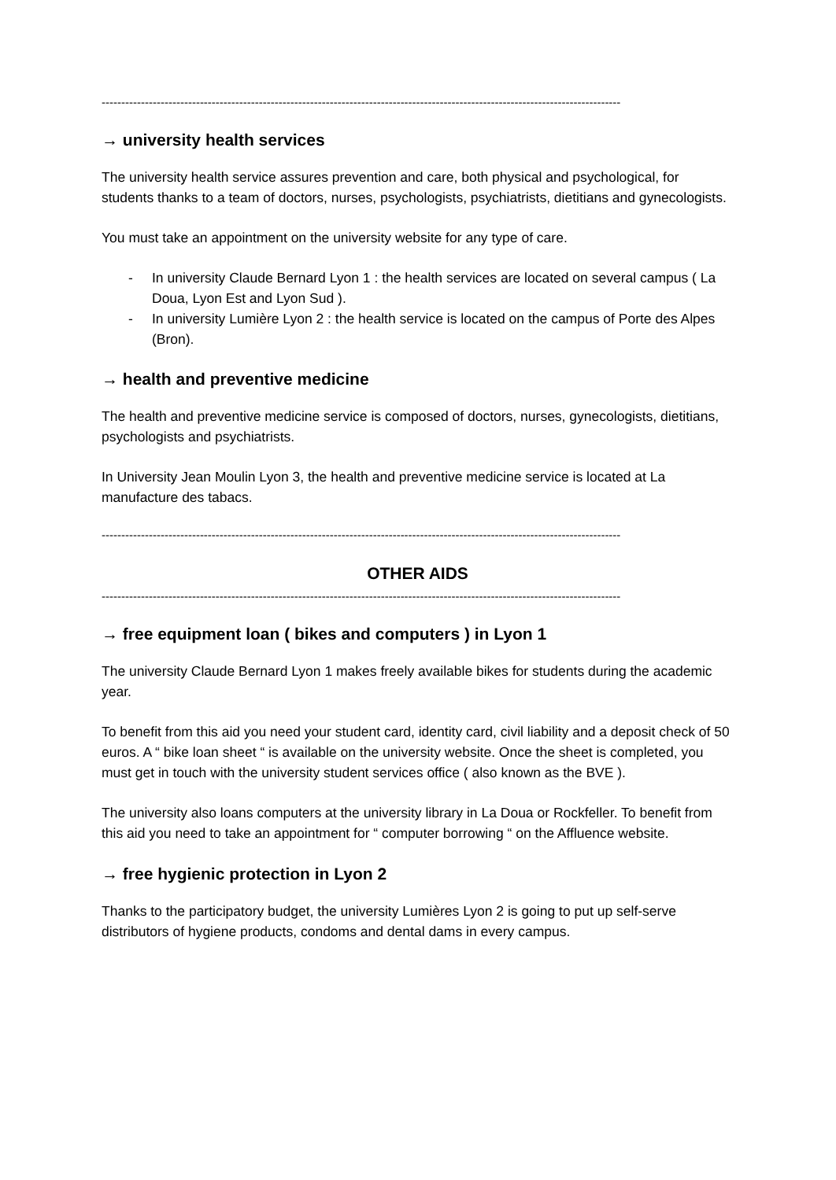------------------------------------------------------------------------------------------------------------------------------------
→ university health services
The university health service assures prevention and care, both physical and psychological, for students thanks to a team of doctors, nurses, psychologists, psychiatrists, dietitians and gynecologists.
You must take an appointment on the university website for any type of care.
- In university Claude Bernard Lyon 1 : the health services are located on several campus ( La Doua, Lyon Est and Lyon Sud ).
- In university Lumière Lyon 2 : the health service is located on the campus of Porte des Alpes (Bron).
→ health and preventive medicine
The health and preventive medicine service is composed of doctors, nurses, gynecologists, dietitians, psychologists and psychiatrists.
In University Jean Moulin Lyon 3, the health and preventive medicine service is located at La manufacture des tabacs.
------------------------------------------------------------------------------------------------------------------------------------
OTHER AIDS
------------------------------------------------------------------------------------------------------------------------------------
→ free equipment loan ( bikes and computers ) in Lyon 1
The university Claude Bernard Lyon 1 makes freely available bikes for students during the academic year.
To benefit from this aid you need your student card, identity card, civil liability and a deposit check of 50 euros. A “ bike loan sheet “ is available on the university website. Once the sheet is completed, you must get in touch with the university student services office ( also known as the BVE ).
The university also loans computers at the university library in La Doua or Rockfeller. To benefit from this aid you need to take an appointment for “ computer borrowing “ on the Affluence website.
→ free hygienic protection in Lyon 2
Thanks to the participatory budget, the university Lumières Lyon 2 is going to put up self-serve distributors of hygiene products, condoms and dental dams in every campus.